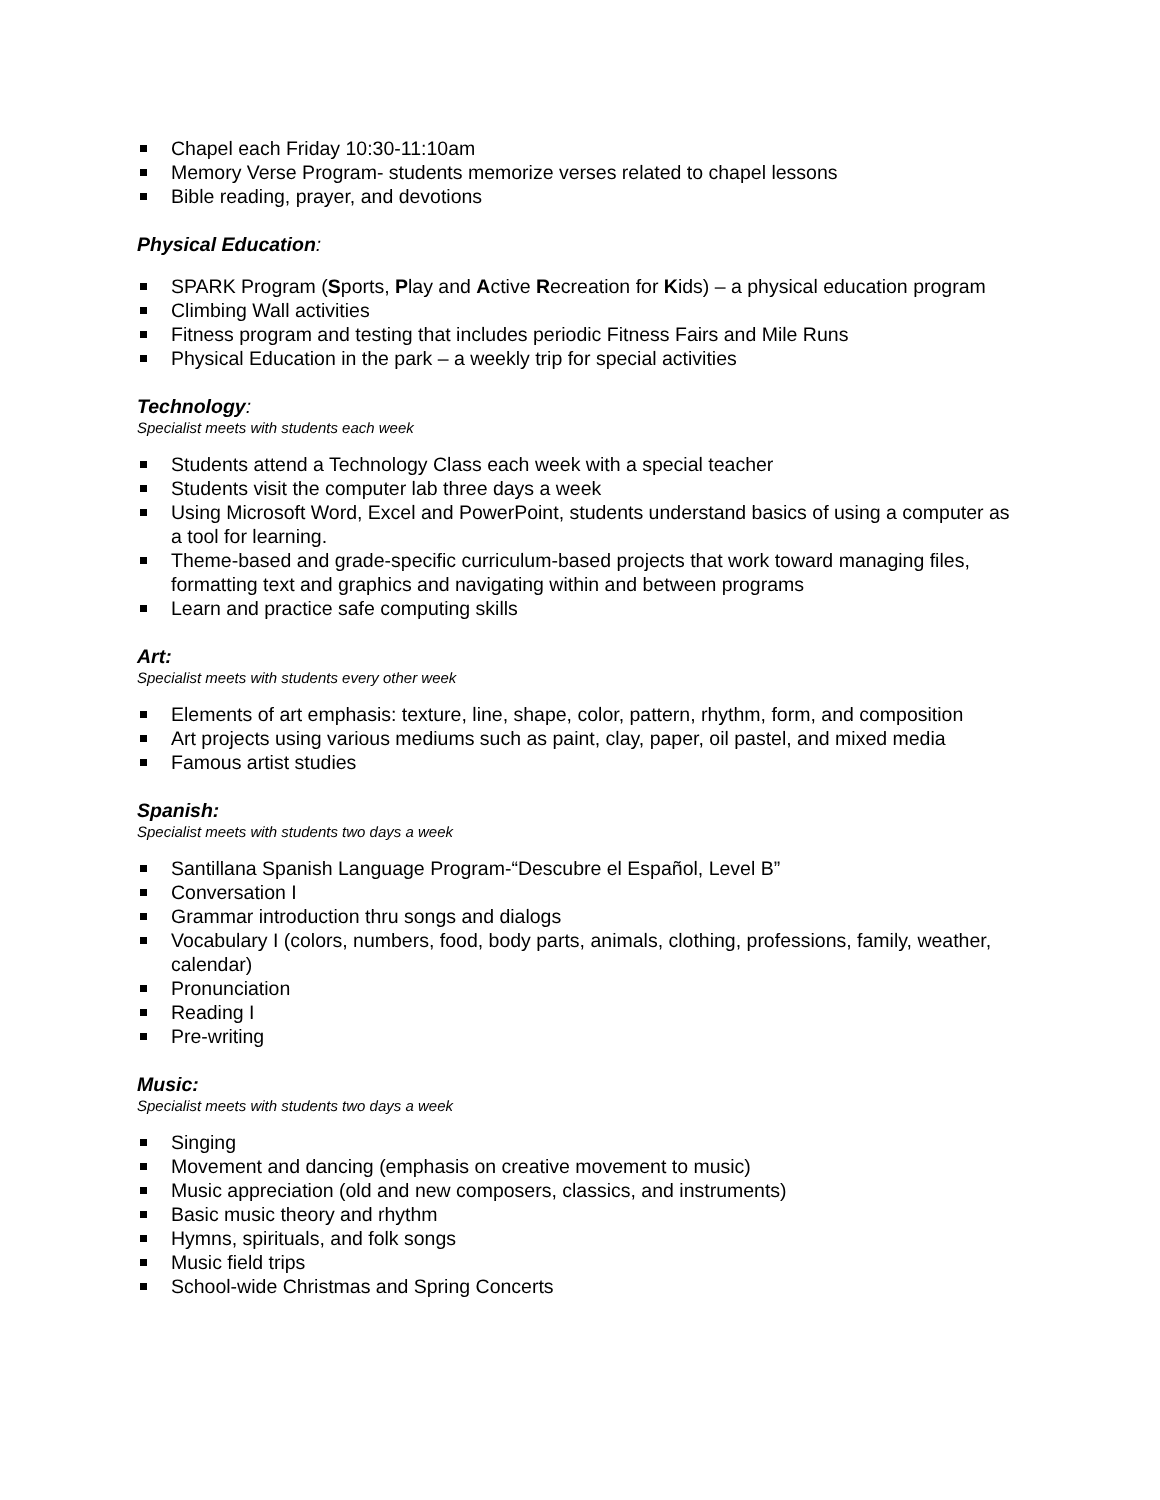Chapel each Friday 10:30-11:10am
Memory Verse Program- students memorize verses related to chapel lessons
Bible reading, prayer, and devotions
Physical Education:
SPARK Program (Sports, Play and Active Recreation for Kids) – a physical education program
Climbing Wall activities
Fitness program and testing that includes periodic Fitness Fairs and Mile Runs
Physical Education in the park – a weekly trip for special activities
Technology:
Specialist meets with students each week
Students attend a Technology Class each week with a special teacher
Students visit the computer lab three days a week
Using Microsoft Word, Excel and PowerPoint, students understand basics of using a computer as a tool for learning.
Theme-based and grade-specific curriculum-based projects that work toward managing files, formatting text and graphics and navigating within and between programs
Learn and practice safe computing skills
Art:
Specialist meets with students every other week
Elements of art emphasis: texture, line, shape, color, pattern, rhythm, form, and composition
Art projects using various mediums such as paint, clay, paper, oil pastel, and mixed media
Famous artist studies
Spanish:
Specialist meets with students two days a week
Santillana Spanish Language Program-“Descubre el Español, Level B”
Conversation I
Grammar introduction thru songs and dialogs
Vocabulary I (colors, numbers, food, body parts, animals, clothing, professions, family, weather, calendar)
Pronunciation
Reading I
Pre-writing
Music:
Specialist meets with students two days a week
Singing
Movement and dancing (emphasis on creative movement to music)
Music appreciation (old and new composers, classics, and instruments)
Basic music theory and rhythm
Hymns, spirituals, and folk songs
Music field trips
School-wide Christmas and Spring Concerts